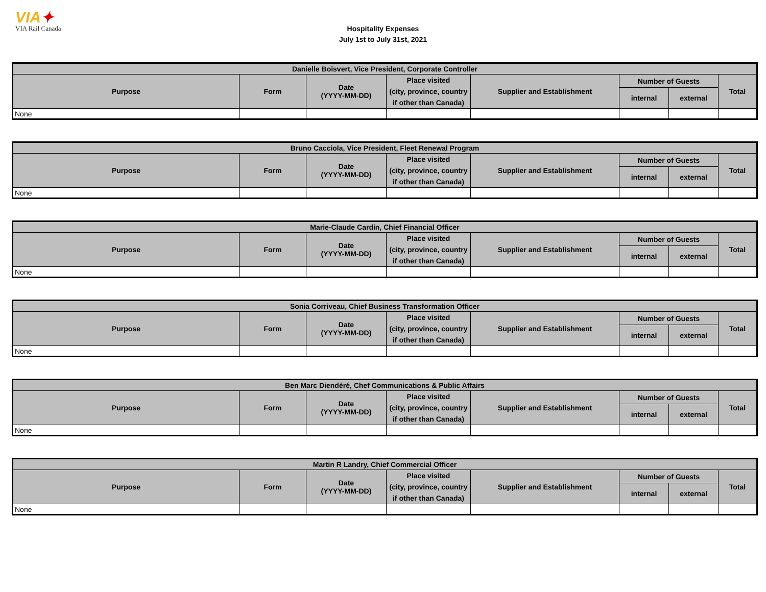VIA✦
VIA Rail Canada
Hospitality Expenses
July 1st to July 31st, 2021
| Danielle Boisvert, Vice President, Corporate Controller | | | | | | | |
| --- | --- | --- | --- | --- | --- | --- | --- |
| Purpose | Form | Date (YYYY-MM-DD) | Place visited (city, province, country if other than Canada) | Supplier and Establishment | Number of Guests | | Total |
| | | | | | internal | external | |
| None | | | | | | | |
| Bruno Cacciola, Vice President, Fleet Renewal Program | | | | | | | |
| --- | --- | --- | --- | --- | --- | --- | --- |
| Purpose | Form | Date (YYYY-MM-DD) | Place visited (city, province, country if other than Canada) | Supplier and Establishment | Number of Guests | | Total |
| | | | | | internal | external | |
| None | | | | | | | |
| Marie-Claude Cardin, Chief Financial Officer | | | | | | | |
| --- | --- | --- | --- | --- | --- | --- | --- |
| Purpose | Form | Date (YYYY-MM-DD) | Place visited (city, province, country if other than Canada) | Supplier and Establishment | Number of Guests | | Total |
| | | | | | internal | external | |
| None | | | | | | | |
| Sonia Corriveau, Chief Business Transformation Officer | | | | | | | |
| --- | --- | --- | --- | --- | --- | --- | --- |
| Purpose | Form | Date (YYYY-MM-DD) | Place visited (city, province, country if other than Canada) | Supplier and Establishment | Number of Guests | | Total |
| | | | | | internal | external | |
| None | | | | | | | |
| Ben Marc Diendéré, Chef Communications & Public Affairs | | | | | | | |
| --- | --- | --- | --- | --- | --- | --- | --- |
| Purpose | Form | Date (YYYY-MM-DD) | Place visited (city, province, country if other than Canada) | Supplier and Establishment | Number of Guests | | Total |
| | | | | | internal | external | |
| None | | | | | | | |
| Martin R Landry, Chief Commercial Officer | | | | | | | |
| --- | --- | --- | --- | --- | --- | --- | --- |
| Purpose | Form | Date (YYYY-MM-DD) | Place visited (city, province, country if other than Canada) | Supplier and Establishment | Number of Guests | | Total |
| | | | | | internal | external | |
| None | | | | | | | |